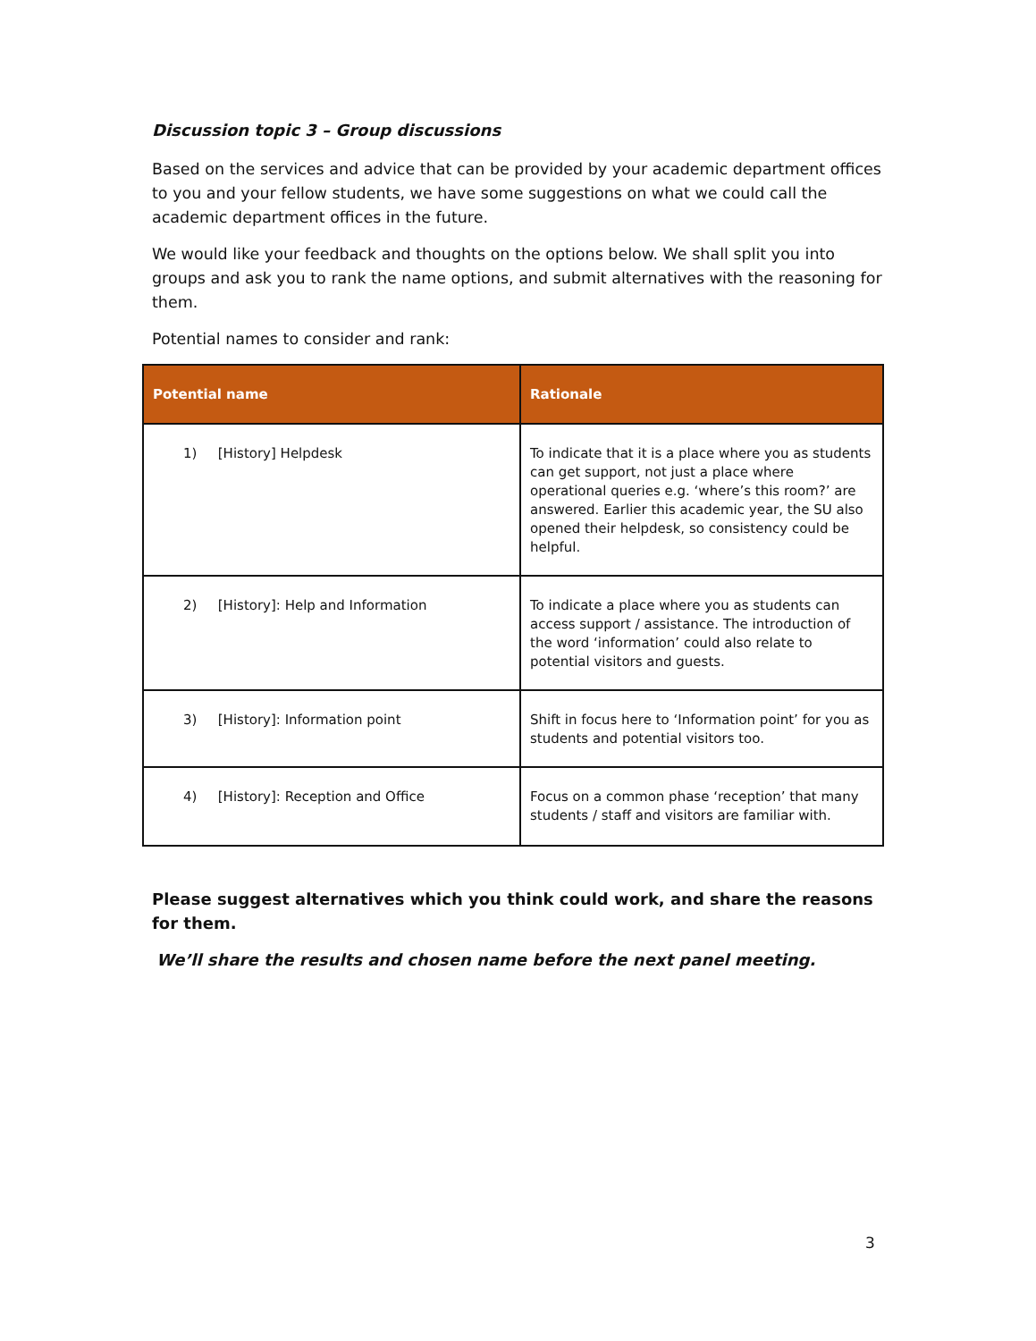Discussion topic 3 – Group discussions
Based on the services and advice that can be provided by your academic department offices to you and your fellow students, we have some suggestions on what we could call the academic department offices in the future.
We would like your feedback and thoughts on the options below. We shall split you into groups and ask you to rank the name options, and submit alternatives with the reasoning for them.
Potential names to consider and rank:
| Potential name | Rationale |
| --- | --- |
| 1) [History] Helpdesk | To indicate that it is a place where you as students can get support, not just a place where operational queries e.g. ‘where’s this room?’ are answered. Earlier this academic year, the SU also opened their helpdesk, so consistency could be helpful. |
| 2) [History]: Help and Information | To indicate a place where you as students can access support / assistance. The introduction of the word ‘information’ could also relate to potential visitors and guests. |
| 3) [History]: Information point | Shift in focus here to ‘Information point’ for you as students and potential visitors too. |
| 4) [History]: Reception and Office | Focus on a common phase ‘reception’ that many students / staff and visitors are familiar with. |
Please suggest alternatives which you think could work, and share the reasons for them.
We’ll share the results and chosen name before the next panel meeting.
3